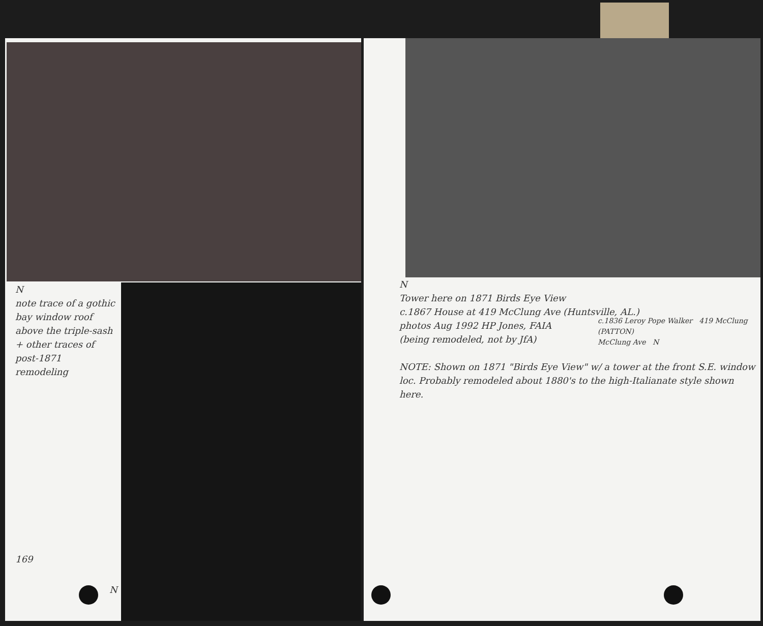N
note trace of a gothic bay window roof above the triple-sash + other traces of post-1871 remodeling
169
N
N
Tower here on 1871 Birds Eye View
c.1867 House at 419 McClung Ave (Huntsville, AL.)
photos Aug 1992 HP Jones, FAIA
(being remodeled, not by JfA)
NOTE: Shown on 1871 "Birds Eye View" w/ a tower at the front S.E. window loc. Probably remodeled about 1880's to the high-Italianate style shown here.
c.1836 Leroy Pope Walker 419 McClung (PATTON)
McClung Ave N